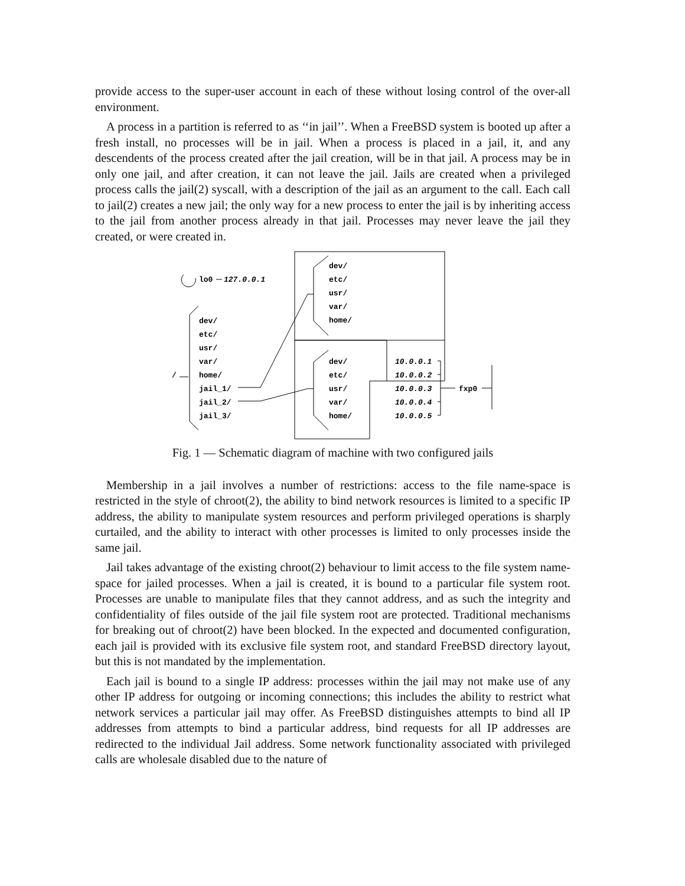provide access to the super-user account in each of these without losing control of the over-all environment.
A process in a partition is referred to as ‘‘in jail’’. When a FreeBSD system is booted up after a fresh install, no processes will be in jail. When a process is placed in a jail, it, and any descendents of the process created after the jail creation, will be in that jail. A process may be in only one jail, and after creation, it can not leave the jail. Jails are created when a privileged process calls the jail(2) syscall, with a description of the jail as an argument to the call. Each call to jail(2) creates a new jail; the only way for a new process to enter the jail is by inheriting access to the jail from another process already in that jail. Processes may never leave the jail they created, or were created in.
lo0
127.0.0.1
dev/
etc/
usr/
var/
/
home/
jail_1/
jail_2/
jail_3/
dev/
etc/
usr/
var/
home/
dev/
etc/
usr/
var/
home/
10.0.0.1
10.0.0.2
10.0.0.3
10.0.0.4
10.0.0.5
fxp0
Fig. 1 — Schematic diagram of machine with two configured jails
Membership in a jail involves a number of restrictions: access to the file name-space is restricted in the style of chroot(2), the ability to bind network resources is limited to a specific IP address, the ability to manipulate system resources and perform privileged operations is sharply curtailed, and the ability to interact with other processes is limited to only processes inside the same jail.
Jail takes advantage of the existing chroot(2) behaviour to limit access to the file system name-space for jailed processes. When a jail is created, it is bound to a particular file system root. Processes are unable to manipulate files that they cannot address, and as such the integrity and confidentiality of files outside of the jail file system root are protected. Traditional mechanisms for breaking out of chroot(2) have been blocked. In the expected and documented configuration, each jail is provided with its exclusive file system root, and standard FreeBSD directory layout, but this is not mandated by the implementation.
Each jail is bound to a single IP address: processes within the jail may not make use of any other IP address for outgoing or incoming connections; this includes the ability to restrict what network services a particular jail may offer. As FreeBSD distinguishes attempts to bind all IP addresses from attempts to bind a particular address, bind requests for all IP addresses are redirected to the individual Jail address. Some network functionality associated with privileged calls are wholesale disabled due to the nature of